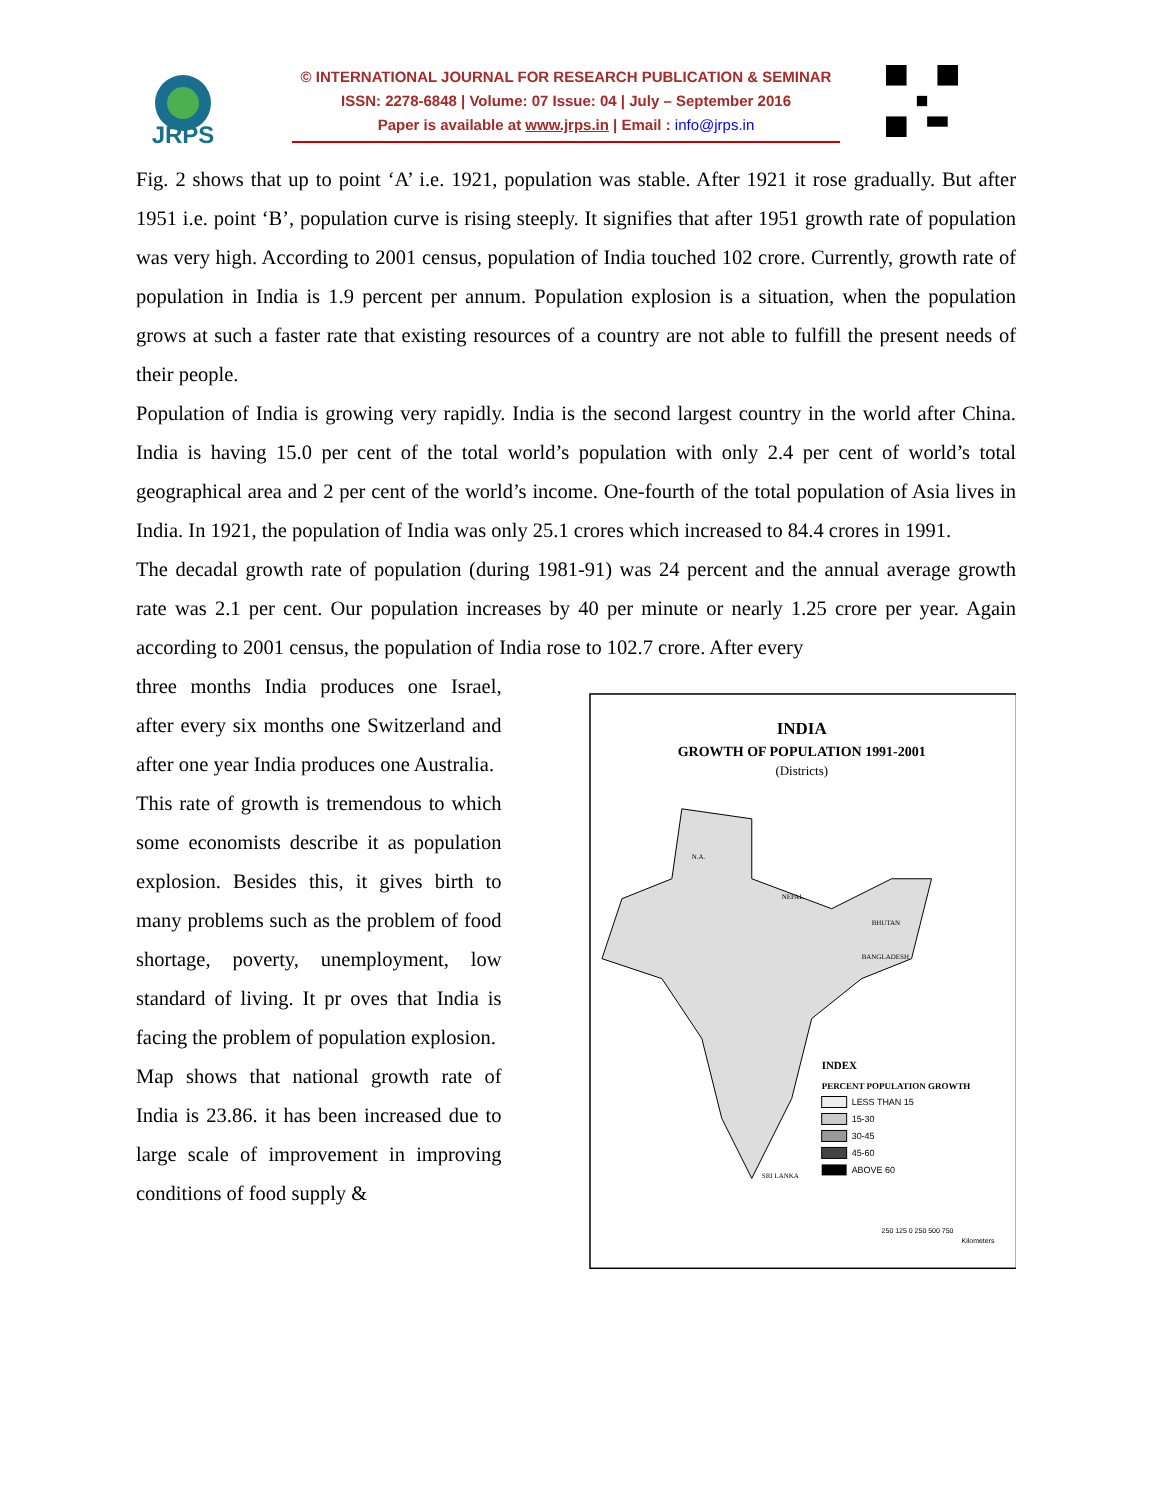JRPS
© INTERNATIONAL JOURNAL FOR RESEARCH PUBLICATION & SEMINAR
ISSN: 2278-6848 | Volume: 07 Issue: 04 | July – September 2016
Paper is available at www.jrps.in | Email : info@jrps.in
Fig. 2 shows that up to point ‘A’ i.e. 1921, population was stable. After 1921 it rose gradually. But after 1951 i.e. point ‘B’, population curve is rising steeply. It signifies that after 1951 growth rate of population was very high. According to 2001 census, population of India touched 102 crore. Currently, growth rate of population in India is 1.9 percent per annum. Population explosion is a situation, when the population grows at such a faster rate that existing resources of a country are not able to fulfill the present needs of their people.
Population of India is growing very rapidly. India is the second largest country in the world after China. India is having 15.0 per cent of the total world’s population with only 2.4 per cent of world’s total geographical area and 2 per cent of the world’s income. One-fourth of the total population of Asia lives in India. In 1921, the population of India was only 25.1 crores which increased to 84.4 crores in 1991.
The decadal growth rate of population (during 1981-91) was 24 percent and the annual average growth rate was 2.1 per cent. Our population increases by 40 per minute or nearly 1.25 crore per year. Again according to 2001 census, the population of India rose to 102.7 crore. After every
three months India produces one Israel, after every six months one Switzerland and after one year India produces one Australia.
This rate of growth is tremendous to which some economists describe it as population explosion. Besides this, it gives birth to many problems such as the problem of food shortage, poverty, unemployment, low standard of living. It pr oves that India is facing the problem of population explosion.
Map shows that national growth rate of India is 23.86. it has been increased due to large scale of improvement in improving conditions of food supply &
INDIA
GROWTH OF POPULATION 1991-2001
(Districts)
N.A.
NEPAL
BHUTAN
BANGLADESH
SRI LANKA
INDEX
PERCENT POPULATION GROWTH
LESS THAN 15
15-30
30-45
45-60
ABOVE 60
250 125 0 250 500 750
Kilometers